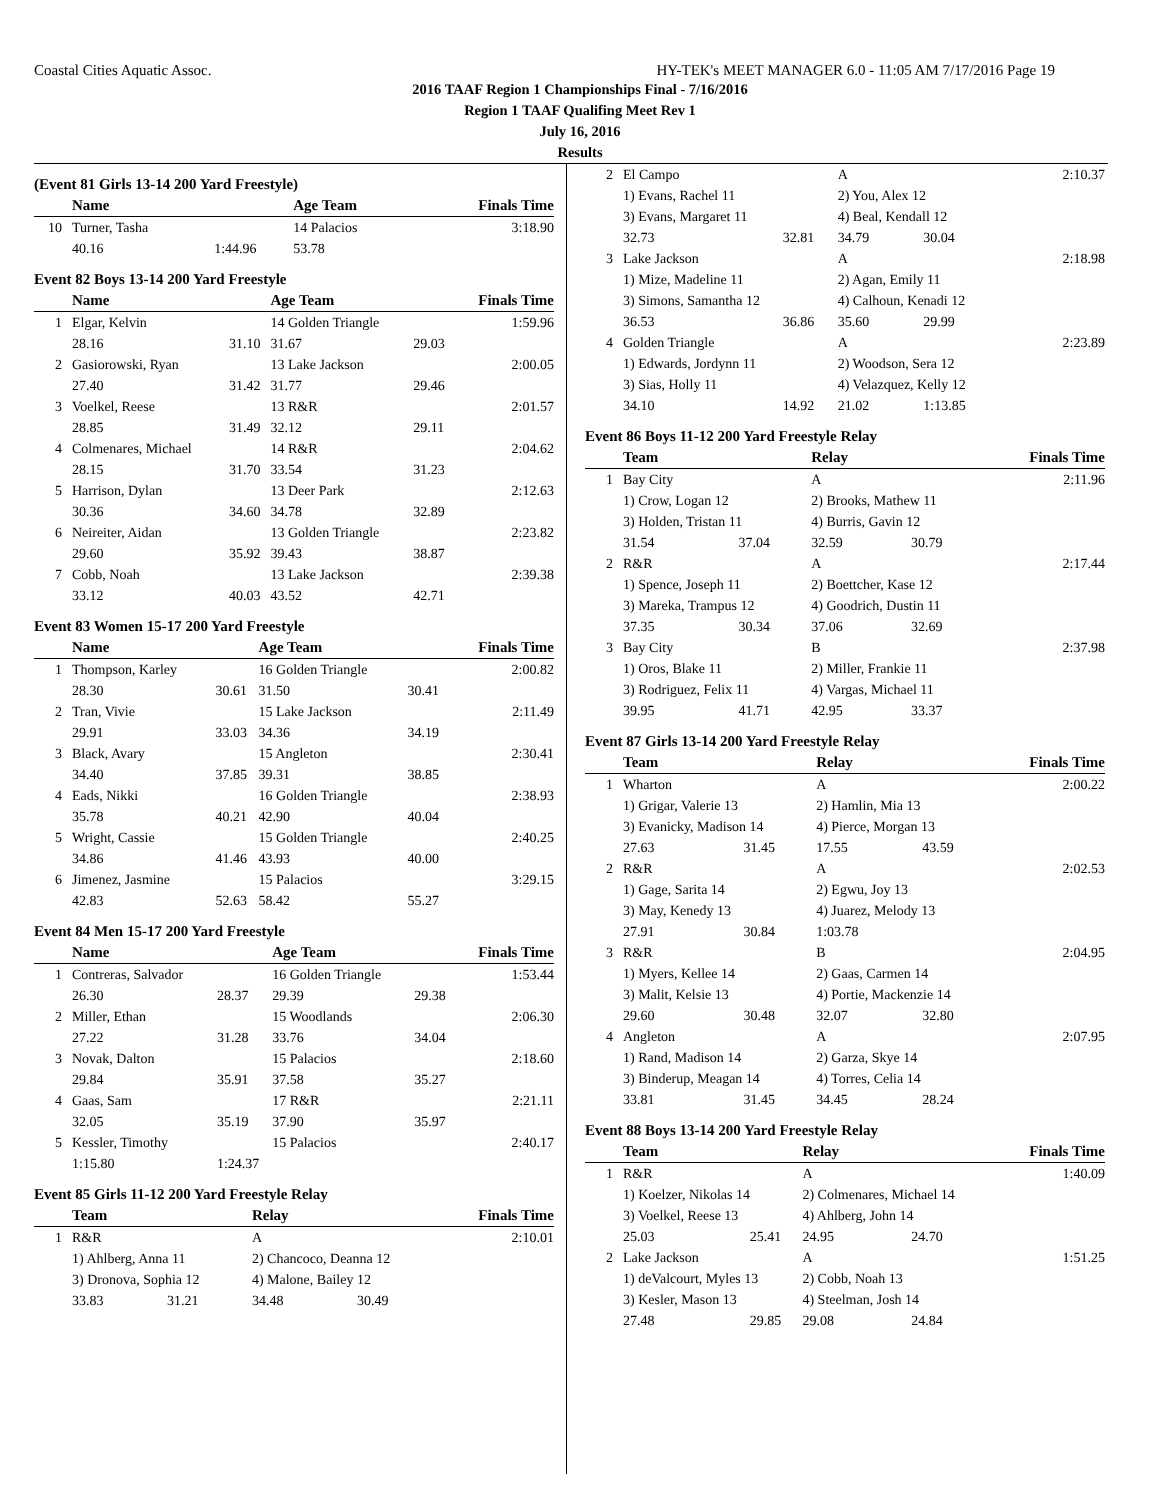Coastal Cities Aquatic Assoc. HY-TEK's MEET MANAGER 6.0 - 11:05 AM 7/17/2016 Page 19
2016 TAAF Region 1 Championships Final - 7/16/2016
Region 1 TAAF Qualifing Meet Rev 1
July 16, 2016
Results
(Event 81 Girls 13-14 200 Yard Freestyle)
| | Name | | Age Team | | Finals Time |
| --- | --- | --- | --- | --- | --- |
| 10 | Turner, Tasha | | 14 Palacios | | 3:18.90 |
| | 40.16 | 1:44.96 | 53.78 | | |
Event 82 Boys 13-14 200 Yard Freestyle
| | Name | | Age Team | | Finals Time |
| --- | --- | --- | --- | --- | --- |
| 1 | Elgar, Kelvin | | 14 Golden Triangle | | 1:59.96 |
| | 28.16 | 31.10 | 31.67 | 29.03 | |
| 2 | Gasiorowski, Ryan | | 13 Lake Jackson | | 2:00.05 |
| | 27.40 | 31.42 | 31.77 | 29.46 | |
| 3 | Voelkel, Reese | | 13 R&R | | 2:01.57 |
| | 28.85 | 31.49 | 32.12 | 29.11 | |
| 4 | Colmenares, Michael | | 14 R&R | | 2:04.62 |
| | 28.15 | 31.70 | 33.54 | 31.23 | |
| 5 | Harrison, Dylan | | 13 Deer Park | | 2:12.63 |
| | 30.36 | 34.60 | 34.78 | 32.89 | |
| 6 | Neireiter, Aidan | | 13 Golden Triangle | | 2:23.82 |
| | 29.60 | 35.92 | 39.43 | 38.87 | |
| 7 | Cobb, Noah | | 13 Lake Jackson | | 2:39.38 |
| | 33.12 | 40.03 | 43.52 | 42.71 | |
Event 83 Women 15-17 200 Yard Freestyle
| | Name | | Age Team | | Finals Time |
| --- | --- | --- | --- | --- | --- |
| 1 | Thompson, Karley | | 16 Golden Triangle | | 2:00.82 |
| | 28.30 | 30.61 | 31.50 | 30.41 | |
| 2 | Tran, Vivie | | 15 Lake Jackson | | 2:11.49 |
| | 29.91 | 33.03 | 34.36 | 34.19 | |
| 3 | Black, Avary | | 15 Angleton | | 2:30.41 |
| | 34.40 | 37.85 | 39.31 | 38.85 | |
| 4 | Eads, Nikki | | 16 Golden Triangle | | 2:38.93 |
| | 35.78 | 40.21 | 42.90 | 40.04 | |
| 5 | Wright, Cassie | | 15 Golden Triangle | | 2:40.25 |
| | 34.86 | 41.46 | 43.93 | 40.00 | |
| 6 | Jimenez, Jasmine | | 15 Palacios | | 3:29.15 |
| | 42.83 | 52.63 | 58.42 | 55.27 | |
Event 84 Men 15-17 200 Yard Freestyle
| | Name | | Age Team | | Finals Time |
| --- | --- | --- | --- | --- | --- |
| 1 | Contreras, Salvador | | 16 Golden Triangle | | 1:53.44 |
| | 26.30 | 28.37 | 29.39 | 29.38 | |
| 2 | Miller, Ethan | | 15 Woodlands | | 2:06.30 |
| | 27.22 | 31.28 | 33.76 | 34.04 | |
| 3 | Novak, Dalton | | 15 Palacios | | 2:18.60 |
| | 29.84 | 35.91 | 37.58 | 35.27 | |
| 4 | Gaas, Sam | | 17 R&R | | 2:21.11 |
| | 32.05 | 35.19 | 37.90 | 35.97 | |
| 5 | Kessler, Timothy | | 15 Palacios | | 2:40.17 |
| | 1:15.80 | 1:24.37 | | | |
Event 85 Girls 11-12 200 Yard Freestyle Relay
| | Team | | Relay | | Finals Time |
| --- | --- | --- | --- | --- | --- |
| 1 | R&R | | A | | 2:10.01 |
| | 1) Ahlberg, Anna 11 | | 2) Chancoco, Deanna 12 | | |
| | 3) Dronova, Sophia 12 | | 4) Malone, Bailey 12 | | |
| | 33.83 | 31.21 | 34.48 | 30.49 | |
| 2 | El Campo | | A | | 2:10.37 |
| | 1) Evans, Rachel 11 | | 2) You, Alex 12 | | |
| | 3) Evans, Margaret 11 | | 4) Beal, Kendall 12 | | |
| | 32.73 | 32.81 | 34.79 | 30.04 | |
| 3 | Lake Jackson | | A | | 2:18.98 |
| | 1) Mize, Madeline 11 | | 2) Agan, Emily 11 | | |
| | 3) Simons, Samantha 12 | | 4) Calhoun, Kenadi 12 | | |
| | 36.53 | 36.86 | 35.60 | 29.99 | |
| 4 | Golden Triangle | | A | | 2:23.89 |
| | 1) Edwards, Jordynn 11 | | 2) Woodson, Sera 12 | | |
| | 3) Sias, Holly 11 | | 4) Velazquez, Kelly 12 | | |
| | 34.10 | 14.92 | 21.02 | 1:13.85 | |
Event 86 Boys 11-12 200 Yard Freestyle Relay
| | Team | | Relay | | Finals Time |
| --- | --- | --- | --- | --- | --- |
| 1 | Bay City | | A | | 2:11.96 |
| | 1) Crow, Logan 12 | | 2) Brooks, Mathew 11 | | |
| | 3) Holden, Tristan 11 | | 4) Burris, Gavin 12 | | |
| | 31.54 | 37.04 | 32.59 | 30.79 | |
| 2 | R&R | | A | | 2:17.44 |
| | 1) Spence, Joseph 11 | | 2) Boettcher, Kase 12 | | |
| | 3) Mareka, Trampus 12 | | 4) Goodrich, Dustin 11 | | |
| | 37.35 | 30.34 | 37.06 | 32.69 | |
| 3 | Bay City | | B | | 2:37.98 |
| | 1) Oros, Blake 11 | | 2) Miller, Frankie 11 | | |
| | 3) Rodriguez, Felix 11 | | 4) Vargas, Michael 11 | | |
| | 39.95 | 41.71 | 42.95 | 33.37 | |
Event 87 Girls 13-14 200 Yard Freestyle Relay
| | Team | | Relay | | Finals Time |
| --- | --- | --- | --- | --- | --- |
| 1 | Wharton | | A | | 2:00.22 |
| | 1) Grigar, Valerie 13 | | 2) Hamlin, Mia 13 | | |
| | 3) Evanicky, Madison 14 | | 4) Pierce, Morgan 13 | | |
| | 27.63 | 31.45 | 17.55 | 43.59 | |
| 2 | R&R | | A | | 2:02.53 |
| | 1) Gage, Sarita 14 | | 2) Egwu, Joy 13 | | |
| | 3) May, Kenedy 13 | | 4) Juarez, Melody 13 | | |
| | 27.91 | 30.84 | 1:03.78 | | |
| 3 | R&R | | B | | 2:04.95 |
| | 1) Myers, Kellee 14 | | 2) Gaas, Carmen 14 | | |
| | 3) Malit, Kelsie 13 | | 4) Portie, Mackenzie 14 | | |
| | 29.60 | 30.48 | 32.07 | 32.80 | |
| 4 | Angleton | | A | | 2:07.95 |
| | 1) Rand, Madison 14 | | 2) Garza, Skye 14 | | |
| | 3) Binderup, Meagan 14 | | 4) Torres, Celia 14 | | |
| | 33.81 | 31.45 | 34.45 | 28.24 | |
Event 88 Boys 13-14 200 Yard Freestyle Relay
| | Team | | Relay | | Finals Time |
| --- | --- | --- | --- | --- | --- |
| 1 | R&R | | A | | 1:40.09 |
| | 1) Koelzer, Nikolas 14 | | 2) Colmenares, Michael 14 | | |
| | 3) Voelkel, Reese 13 | | 4) Ahlberg, John 14 | | |
| | 25.03 | 25.41 | 24.95 | 24.70 | |
| 2 | Lake Jackson | | A | | 1:51.25 |
| | 1) deValcourt, Myles 13 | | 2) Cobb, Noah 13 | | |
| | 3) Kesler, Mason 13 | | 4) Steelman, Josh 14 | | |
| | 27.48 | 29.85 | 29.08 | 24.84 | |